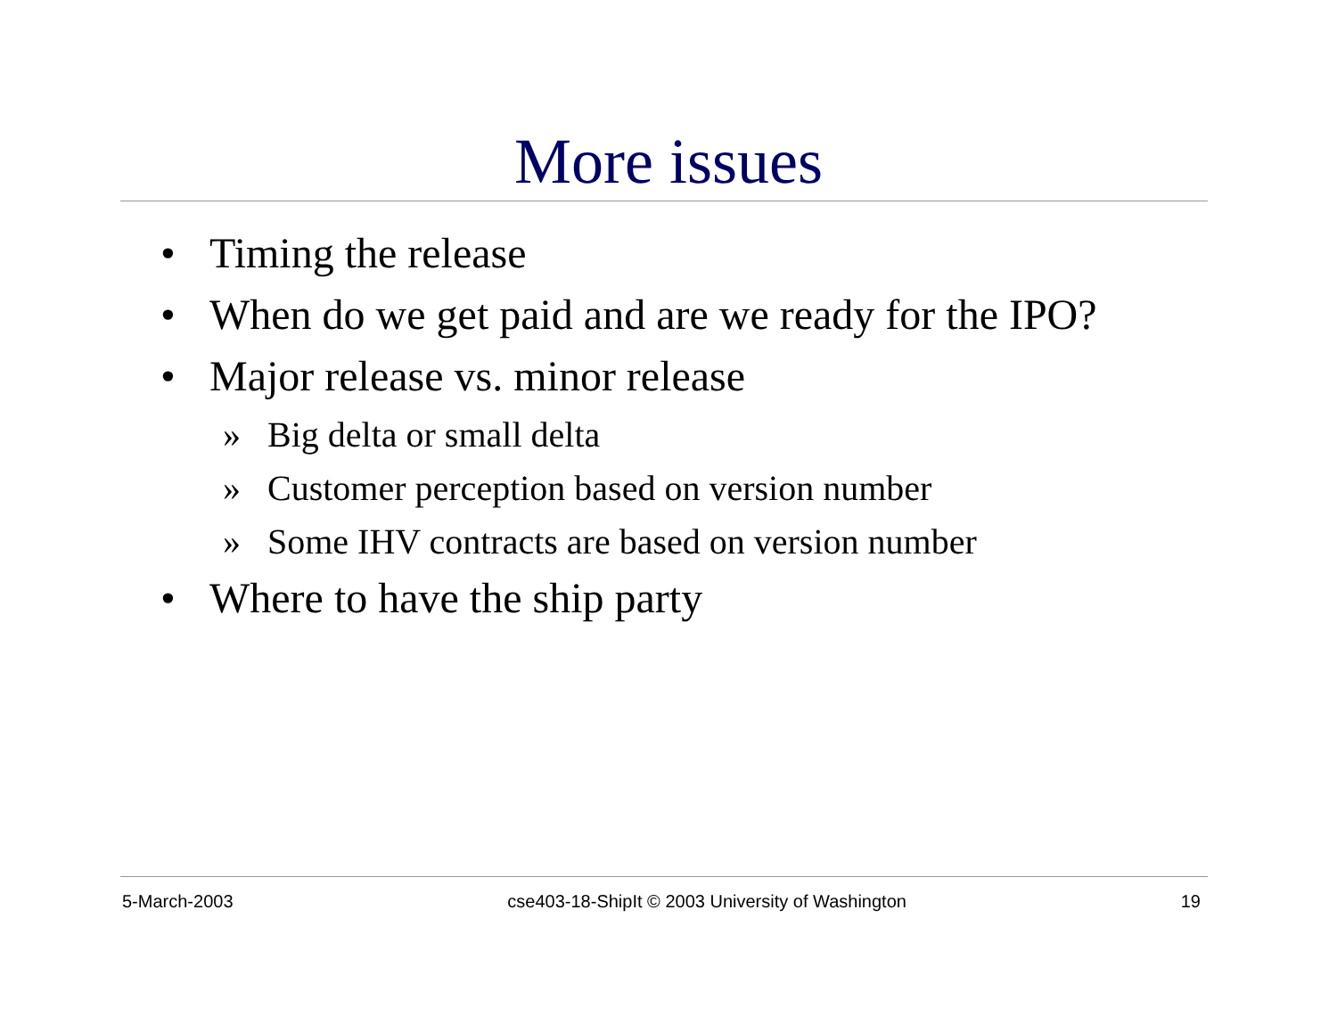More issues
• Timing the release
• When do we get paid and are we ready for the IPO?
• Major release vs. minor release
» Big delta or small delta
» Customer perception based on version number
» Some IHV contracts are based on version number
• Where to have the ship party
5-March-2003 cse403-18-ShipIt © 2003 University of Washington 19